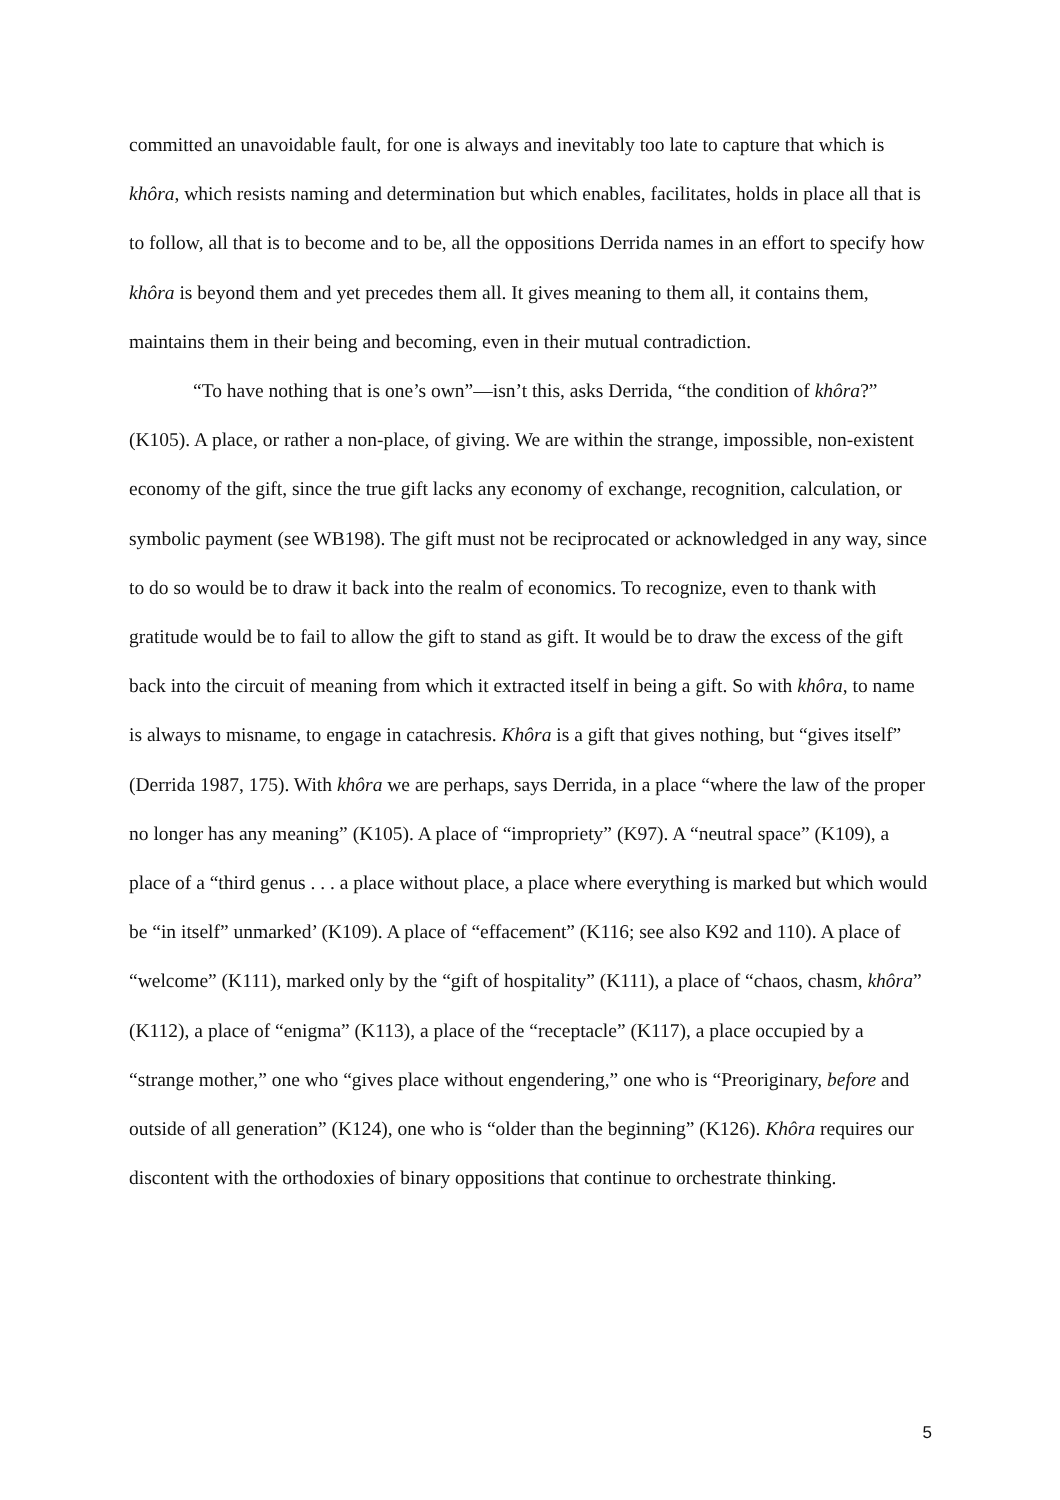committed an unavoidable fault, for one is always and inevitably too late to capture that which is khôra, which resists naming and determination but which enables, facilitates, holds in place all that is to follow, all that is to become and to be, all the oppositions Derrida names in an effort to specify how khôra is beyond them and yet precedes them all. It gives meaning to them all, it contains them, maintains them in their being and becoming, even in their mutual contradiction.
“To have nothing that is one’s own”—isn’t this, asks Derrida, “the condition of khôra?” (K105). A place, or rather a non-place, of giving. We are within the strange, impossible, non-existent economy of the gift, since the true gift lacks any economy of exchange, recognition, calculation, or symbolic payment (see WB198). The gift must not be reciprocated or acknowledged in any way, since to do so would be to draw it back into the realm of economics. To recognize, even to thank with gratitude would be to fail to allow the gift to stand as gift. It would be to draw the excess of the gift back into the circuit of meaning from which it extracted itself in being a gift. So with khôra, to name is always to misname, to engage in catachresis. Khôra is a gift that gives nothing, but “gives itself” (Derrida 1987, 175). With khôra we are perhaps, says Derrida, in a place “where the law of the proper no longer has any meaning” (K105). A place of “impropriety” (K97). A “neutral space” (K109), a place of a “third genus . . . a place without place, a place where everything is marked but which would be “in itself” unmarked’ (K109). A place of “effacement” (K116; see also K92 and 110). A place of “welcome” (K111), marked only by the “gift of hospitality” (K111), a place of “chaos, chasm, khôra” (K112), a place of “enigma” (K113), a place of the “receptacle” (K117), a place occupied by a “strange mother,” one who “gives place without engendering,” one who is “Preoriginary, before and outside of all generation” (K124), one who is “older than the beginning” (K126). Khôra requires our discontent with the orthodoxies of binary oppositions that continue to orchestrate thinking.
5